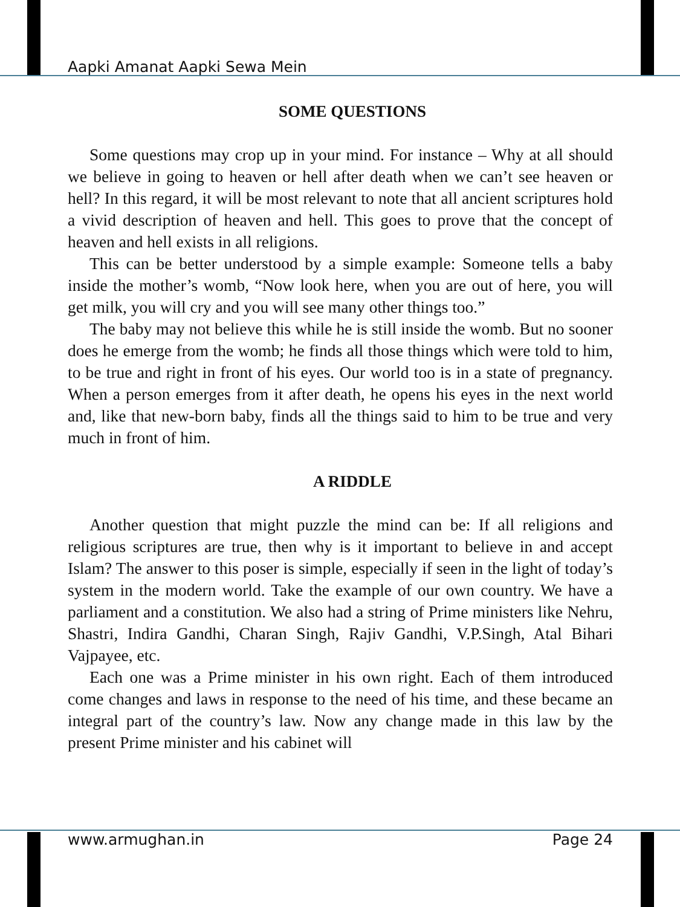Aapki Amanat Aapki Sewa Mein
SOME QUESTIONS
Some questions may crop up in your mind. For instance – Why at all should we believe in going to heaven or hell after death when we can’t see heaven or hell? In this regard, it will be most relevant to note that all ancient scriptures hold a vivid description of heaven and hell. This goes to prove that the concept of heaven and hell exists in all religions.
This can be better understood by a simple example: Someone tells a baby inside the mother’s womb, “Now look here, when you are out of here, you will get milk, you will cry and you will see many other things too.”
The baby may not believe this while he is still inside the womb. But no sooner does he emerge from the womb; he finds all those things which were told to him, to be true and right in front of his eyes. Our world too is in a state of pregnancy. When a person emerges from it after death, he opens his eyes in the next world and, like that new-born baby, finds all the things said to him to be true and very much in front of him.
A RIDDLE
Another question that might puzzle the mind can be: If all religions and religious scriptures are true, then why is it important to believe in and accept Islam? The answer to this poser is simple, especially if seen in the light of today’s system in the modern world. Take the example of our own country. We have a parliament and a constitution. We also had a string of Prime ministers like Nehru, Shastri, Indira Gandhi, Charan Singh, Rajiv Gandhi, V.P.Singh, Atal Bihari Vajpayee, etc.
Each one was a Prime minister in his own right. Each of them introduced come changes and laws in response to the need of his time, and these became an integral part of the country’s law. Now any change made in this law by the present Prime minister and his cabinet will
www.armughan.in Page 24